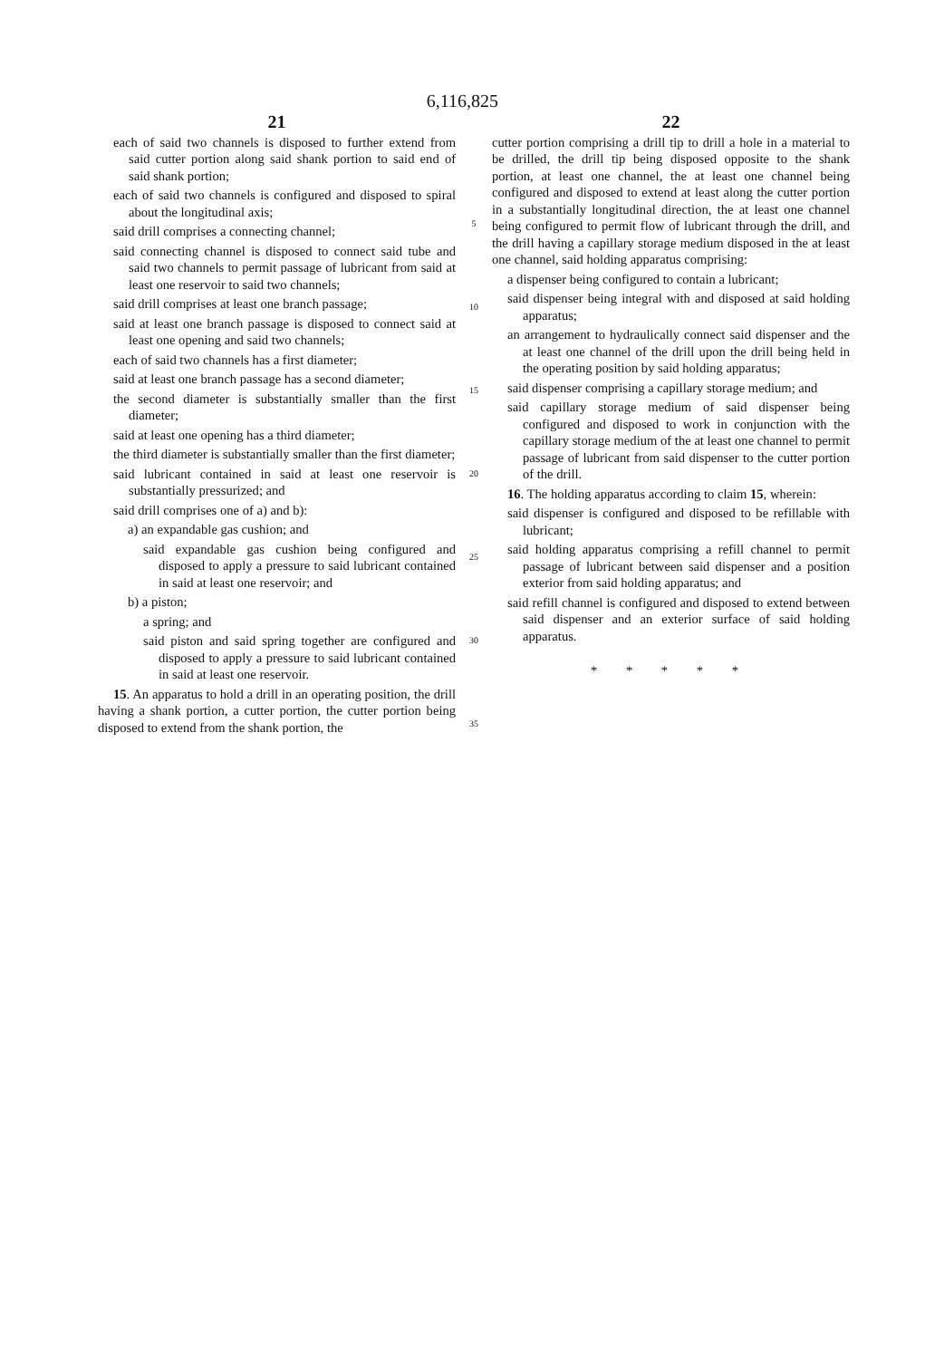6,116,825
21
each of said two channels is disposed to further extend from said cutter portion along said shank portion to said end of said shank portion;
each of said two channels is configured and disposed to spiral about the longitudinal axis;
said drill comprises a connecting channel;
said connecting channel is disposed to connect said tube and said two channels to permit passage of lubricant from said at least one reservoir to said two channels;
said drill comprises at least one branch passage;
said at least one branch passage is disposed to connect said at least one opening and said two channels;
each of said two channels has a first diameter;
said at least one branch passage has a second diameter;
the second diameter is substantially smaller than the first diameter;
said at least one opening has a third diameter;
the third diameter is substantially smaller than the first diameter;
said lubricant contained in said at least one reservoir is substantially pressurized; and
said drill comprises one of a) and b):
a) an expandable gas cushion; and
said expandable gas cushion being configured and disposed to apply a pressure to said lubricant contained in said at least one reservoir; and
b) a piston;
a spring; and
said piston and said spring together are configured and disposed to apply a pressure to said lubricant contained in said at least one reservoir.
15. An apparatus to hold a drill in an operating position, the drill having a shank portion, a cutter portion, the cutter portion being disposed to extend from the shank portion, the
5
10
15
20
25
30
35
22
cutter portion comprising a drill tip to drill a hole in a material to be drilled, the drill tip being disposed opposite to the shank portion, at least one channel, the at least one channel being configured and disposed to extend at least along the cutter portion in a substantially longitudinal direction, the at least one channel being configured to permit flow of lubricant through the drill, and the drill having a capillary storage medium disposed in the at least one channel, said holding apparatus comprising:
a dispenser being configured to contain a lubricant;
said dispenser being integral with and disposed at said holding apparatus;
an arrangement to hydraulically connect said dispenser and the at least one channel of the drill upon the drill being held in the operating position by said holding apparatus;
said dispenser comprising a capillary storage medium; and
said capillary storage medium of said dispenser being configured and disposed to work in conjunction with the capillary storage medium of the at least one channel to permit passage of lubricant from said dispenser to the cutter portion of the drill.
16. The holding apparatus according to claim 15, wherein:
said dispenser is configured and disposed to be refillable with lubricant;
said holding apparatus comprising a refill channel to permit passage of lubricant between said dispenser and a position exterior from said holding apparatus; and
said refill channel is configured and disposed to extend between said dispenser and an exterior surface of said holding apparatus.
* * * * *